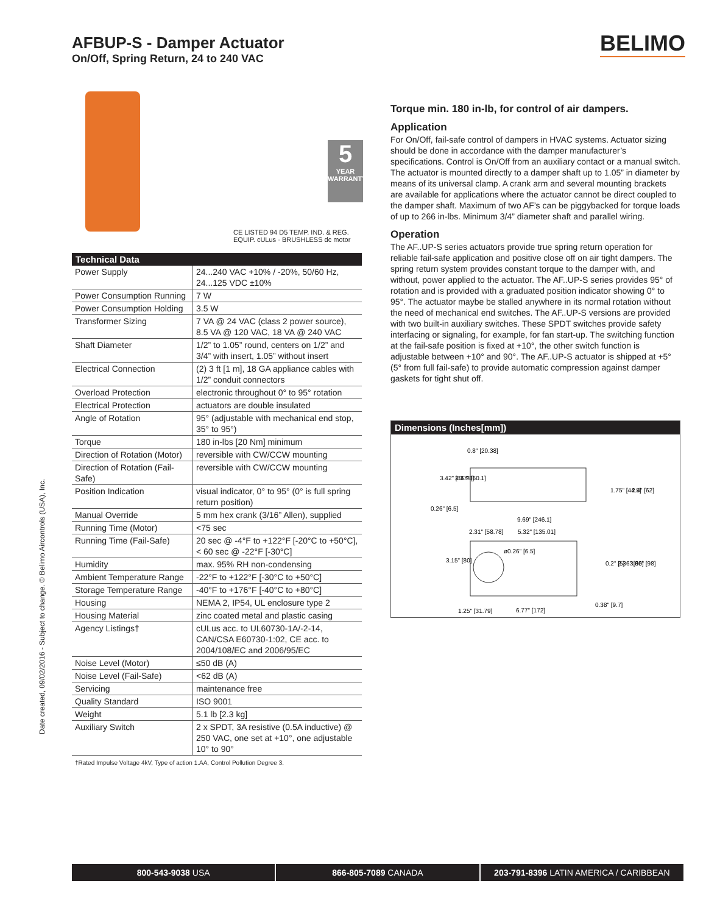AFBUP-S - Damper Actuator
On/Off, Spring Return, 24 to 240 VAC
BELIMO
Date created, 09/02/2016 - Subject to change. © Belimo Aircontrols (USA), Inc.
5
YEAR
WARRANTY
CE LISTED 94 D5 TEMP. IND. & REG. EQUIP. cULus · BRUSHLESS dc motor
| Technical Data | |
| --- | --- |
| Power Supply | 24...240 VAC +10% / -20%, 50/60 Hz, 24...125 VDC ±10% |
| Power Consumption Running | 7 W |
| Power Consumption Holding | 3.5 W |
| Transformer Sizing | 7 VA @ 24 VAC (class 2 power source), 8.5 VA @ 120 VAC, 18 VA @ 240 VAC |
| Shaft Diameter | 1/2” to 1.05” round, centers on 1/2” and 3/4” with insert, 1.05” without insert |
| Electrical Connection | (2) 3 ft [1 m], 18 GA appliance cables with 1/2” conduit connectors |
| Overload Protection | electronic throughout 0° to 95° rotation |
| Electrical Protection | actuators are double insulated |
| Angle of Rotation | 95° (adjustable with mechanical end stop, 35° to 95°) |
| Torque | 180 in-lbs [20 Nm] minimum |
| Direction of Rotation (Motor) | reversible with CW/CCW mounting |
| Direction of Rotation (Fail-Safe) | reversible with CW/CCW mounting |
| Position Indication | visual indicator, 0° to 95° (0° is full spring return position) |
| Manual Override | 5 mm hex crank (3/16” Allen), supplied |
| Running Time (Motor) | <75 sec |
| Running Time (Fail-Safe) | 20 sec @ -4°F to +122°F [-20°C to +50°C], < 60 sec @ -22°F [-30°C] |
| Humidity | max. 95% RH non-condensing |
| Ambient Temperature Range | -22°F to +122°F [-30°C to +50°C] |
| Storage Temperature Range | -40°F to +176°F [-40°C to +80°C] |
| Housing | NEMA 2, IP54, UL enclosure type 2 |
| Housing Material | zinc coated metal and plastic casing |
| Agency Listings† | cULus acc. to UL60730-1A/-2-14, CAN/CSA E60730-1:02, CE acc. to 2004/108/EC and 2006/95/EC |
| Noise Level (Motor) | ≤50 dB (A) |
| Noise Level (Fail-Safe) | <62 dB (A) |
| Servicing | maintenance free |
| Quality Standard | ISO 9001 |
| Weight | 5.1 lb [2.3 kg] |
| Auxiliary Switch | 2 x SPDT, 3A resistive (0.5A inductive) @ 250 VAC, one set at +10°, one adjustable 10° to 90° |
†Rated Impulse Voltage 4kV, Type of action 1.AA, Control Pollution Degree 3.
Torque min. 180 in-lb, for control of air dampers.
Application
For On/Off, fail-safe control of dampers in HVAC systems. Actuator sizing should be done in accordance with the damper manufacturer’s specifications. Control is On/Off from an auxiliary contact or a manual switch. The actuator is mounted directly to a damper shaft up to 1.05” in diameter by means of its universal clamp. A crank arm and several mounting brackets are available for applications where the actuator cannot be direct coupled to the damper shaft. Maximum of two AF’s can be piggybacked for torque loads of up to 266 in-lbs. Minimum 3/4” diameter shaft and parallel wiring.
Operation
The AF..UP-S series actuators provide true spring return operation for reliable fail-safe application and positive close off on air tight dampers. The spring return system provides constant torque to the damper with, and without, power applied to the actuator. The AF..UP-S series provides 95° of rotation and is provided with a graduated position indicator showing 0° to 95°. The actuator maybe be stalled anywhere in its normal rotation without the need of mechanical end switches. The AF..UP-S versions are provided with two built-in auxiliary switches. These SPDT switches provide safety interfacing or signaling, for example, for fan start-up. The switching function at the fail-safe position is fixed at +10°, the other switch function is adjustable between +10° and 90°. The AF..UP-S actuator is shipped at +5° (5° from full fail-safe) to provide automatic compression against damper gaskets for tight shut off.
Dimensions (Inches[mm])
0.8" [20.38]
0.26" [6.5]
9.69" [246.1]
2.31" [58.78]
5.32" [135.01]
ø0.26" [6.5]
1.25" [31.79]
6.77" [172]
0.38" [9.7]
3.42" [86.98]
2.37" [60.1]
1.75" [44.5]
2.4" [62]
3.15" [80]
0.2" [5]
2.36" [60]
3.86" [98]
800-543-9038 USA 866-805-7089 CANADA 203-791-8396 LATIN AMERICA / CARIBBEAN